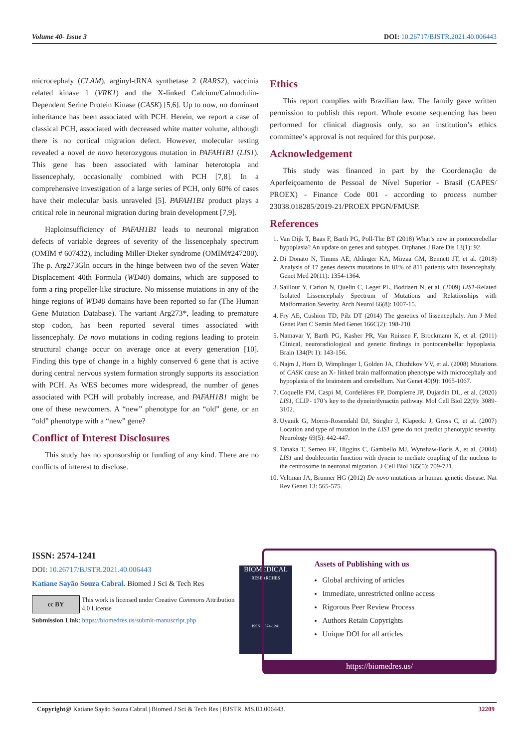Volume 40- Issue 3 DOI: 10.26717/BJSTR.2021.40.006443
microcephaly (CLAM), arginyl-tRNA synthetase 2 (RARS2), vaccinia related kinase 1 (VRK1) and the X-linked Calcium/Calmodulin-Dependent Serine Protein Kinase (CASK) [5,6]. Up to now, no dominant inheritance has been associated with PCH. Herein, we report a case of classical PCH, associated with decreased white matter volume, although there is no cortical migration defect. However, molecular testing revealed a novel de novo heterozygous mutation in PAFAH1B1 (LIS1). This gene has been associated with laminar heterotopia and lissencephaly, occasionally combined with PCH [7,8]. In a comprehensive investigation of a large series of PCH, only 60% of cases have their molecular basis unraveled [5]. PAFAH1B1 product plays a critical role in neuronal migration during brain development [7,9].
Haploinsufficiency of PAFAH1B1 leads to neuronal migration defects of variable degrees of severity of the lissencephaly spectrum (OMIM # 607432), including Miller-Dieker syndrome (OMIM#247200). The p. Arg273Gln occurs in the hinge between two of the seven Water Displacement 40th Formula (WD40) domains, which are supposed to form a ring propeller-like structure. No missense mutations in any of the hinge regions of WD40 domains have been reported so far (The Human Gene Mutation Database). The variant Arg273*, leading to premature stop codon, has been reported several times associated with lissencephaly. De novo mutations in coding regions leading to protein structural change occur on average once at every generation [10]. Finding this type of change in a highly conserved 6 gene that is active during central nervous system formation strongly supports its association with PCH. As WES becomes more widespread, the number of genes associated with PCH will probably increase, and PAFAH1B1 might be one of these newcomers. A “new” phenotype for an “old” gene, or an “old” phenotype with a “new” gene?
Conflict of Interest Disclosures
This study has no sponsorship or funding of any kind. There are no conflicts of interest to disclose.
Ethics
This report complies with Brazilian law. The family gave written permission to publish this report. Whole exome sequencing has been performed for clinical diagnosis only, so an institution’s ethics committee’s approval is not required for this purpose.
Acknowledgement
This study was financed in part by the Coordenação de Aperfeiçoamento de Pessoal de Nível Superior - Brasil (CAPES/ PROEX) - Finance Code 001 - according to process number 23038.018285/2019-21/PROEX PPGN/FMUSP.
References
1. Van Dijk T, Baas F, Barth PG, Poll-The BT (2018) What’s new in pontocerebellar hypoplasia? An update on genes and subtypes. Orphanet J Rare Dis 13(1): 92.
2. Di Donato N, Timms AE, Aldinger KA, Mirzaa GM, Bennett JT, et al. (2018) Analysis of 17 genes detects mutations in 81% of 811 patients with lissencephaly. Genet Med 20(11): 1354-1364.
3. Saillour Y, Carion N, Quelin C, Leger PL, Boddaert N, et al. (2009) LIS1-Related Isolated Lissencephaly Spectrum of Mutations and Relationships with Malformation Severity. Arch Neurol 66(8): 1007-15.
4. Fry AE, Cushion TD, Pilz DT (2014) The genetics of lissencephaly. Am J Med Genet Part C Semin Med Genet 166C(2): 198-210.
5. Namavar Y, Barth PG, Kasher PR, Van Ruissen F, Brockmann K, et al. (2011) Clinical, neuroradiological and genetic findings in pontocerebellar hypoplasia. Brain 134(Pt 1): 143-156.
6. Najm J, Horn D, Wimplinger I, Golden JA, Chizhikov VV, et al. (2008) Mutations of CASK cause an X- linked brain malformation phenotype with microcephaly and hypoplasia of the brainstem and cerebellum. Nat Genet 40(9): 1065-1067.
7. Coquelle FM, Caspi M, Cordelières FP, Domplerre JP, Dujardin DL, et al. (2020) LIS1, CLIP- 170’s key to the dynein/dynactin pathway. Mol Cell Biol 22(9): 3089-3102.
8. Uyanik G, Morris-Rosendahl DJ, Stiegler J, Klapecki J, Gross C, et al. (2007) Location and type of mutation in the LIS1 gene do not predict phenotypic severity. Neurology 69(5): 442-447.
9. Tanaka T, Serneo FF, Higgins C, Gambello MJ, Wynshaw-Boris A, et al. (2004) LIS1 and doublecortin function with dynein to mediate coupling of the nucleus to the centrosome in neuronal migration. J Cell Biol 165(5): 709-721.
10. Veltman JA, Brunner HG (2012) De novo mutations in human genetic disease. Nat Rev Genet 13: 565-575.
ISSN: 2574-1241
DOI: 10.26717/BJSTR.2021.40.006443
Katiane Sayão Souza Cabral. Biomed J Sci & Tech Res
cc BY This work is licensed under Creative Commons Attribution 4.0 License
Submission Link: https://biomedres.us/submit-manuscript.php
BIOMEDICAL
RESEARCHES
ISSN: 2574-1241
Assets of Publishing with us
Global archiving of articles
Immediate, unrestricted online access
Rigorous Peer Review Process
Authors Retain Copyrights
Unique DOI for all articles
https://biomedres.us/
Copyright@ Katiane Sayão Souza Cabral | Biomed J Sci & Tech Res | BJSTR. MS.ID.006443. 32209